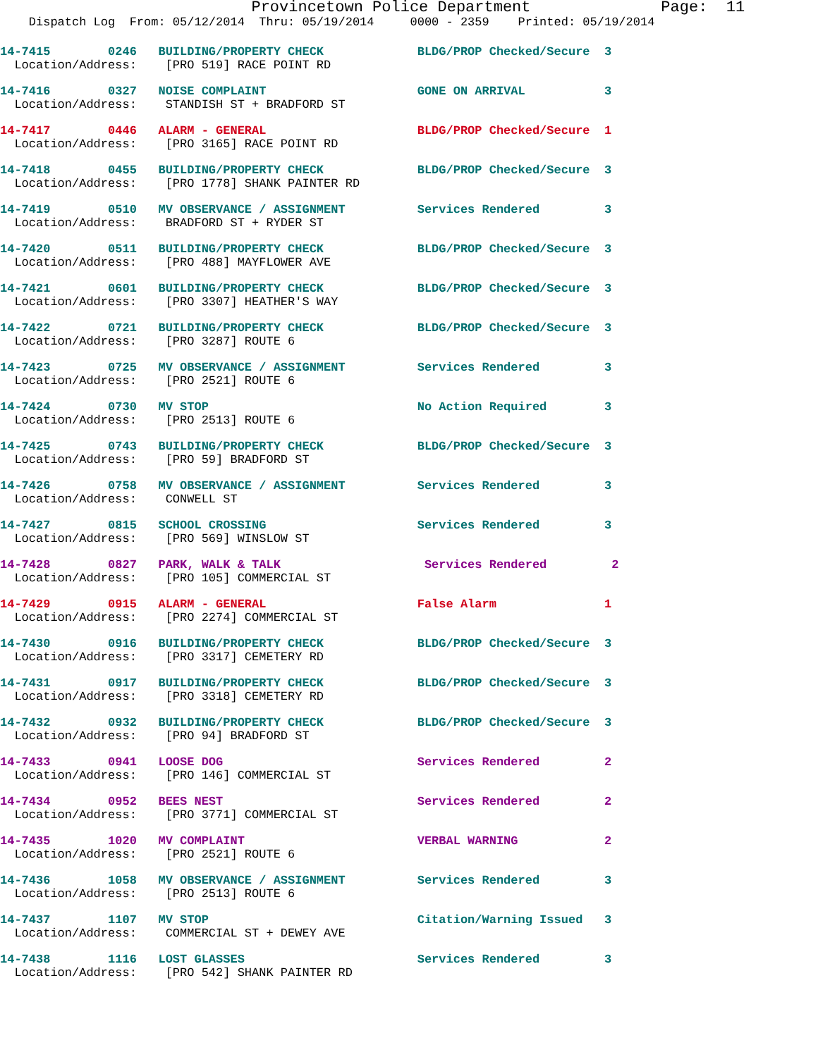Provincetown Police Department Page: 11
Dispatch Log From: 05/12/2014 Thru: 05/19/2014 0000 - 2359 Printed: 05/19/2014
14-7415 0246 BUILDING/PROPERTY CHECK BLDG/PROP Checked/Secure 3
Location/Address: [PRO 519] RACE POINT RD
14-7416 0327 NOISE COMPLAINT GONE ON ARRIVAL 3
Location/Address: STANDISH ST + BRADFORD ST
14-7417 0446 ALARM - GENERAL BLDG/PROP Checked/Secure 1
Location/Address: [PRO 3165] RACE POINT RD
14-7418 0455 BUILDING/PROPERTY CHECK BLDG/PROP Checked/Secure 3
Location/Address: [PRO 1778] SHANK PAINTER RD
14-7419 0510 MV OBSERVANCE / ASSIGNMENT Services Rendered 3
Location/Address: BRADFORD ST + RYDER ST
14-7420 0511 BUILDING/PROPERTY CHECK BLDG/PROP Checked/Secure 3
Location/Address: [PRO 488] MAYFLOWER AVE
14-7421 0601 BUILDING/PROPERTY CHECK BLDG/PROP Checked/Secure 3
Location/Address: [PRO 3307] HEATHER'S WAY
14-7422 0721 BUILDING/PROPERTY CHECK BLDG/PROP Checked/Secure 3
Location/Address: [PRO 3287] ROUTE 6
14-7423 0725 MV OBSERVANCE / ASSIGNMENT Services Rendered 3
Location/Address: [PRO 2521] ROUTE 6
14-7424 0730 MV STOP No Action Required 3
Location/Address: [PRO 2513] ROUTE 6
14-7425 0743 BUILDING/PROPERTY CHECK BLDG/PROP Checked/Secure 3
Location/Address: [PRO 59] BRADFORD ST
14-7426 0758 MV OBSERVANCE / ASSIGNMENT Services Rendered 3
Location/Address: CONWELL ST
14-7427 0815 SCHOOL CROSSING Services Rendered 3
Location/Address: [PRO 569] WINSLOW ST
14-7428 0827 PARK, WALK & TALK Services Rendered 2
Location/Address: [PRO 105] COMMERCIAL ST
14-7429 0915 ALARM - GENERAL False Alarm 1
Location/Address: [PRO 2274] COMMERCIAL ST
14-7430 0916 BUILDING/PROPERTY CHECK BLDG/PROP Checked/Secure 3
Location/Address: [PRO 3317] CEMETERY RD
14-7431 0917 BUILDING/PROPERTY CHECK BLDG/PROP Checked/Secure 3
Location/Address: [PRO 3318] CEMETERY RD
14-7432 0932 BUILDING/PROPERTY CHECK BLDG/PROP Checked/Secure 3
Location/Address: [PRO 94] BRADFORD ST
14-7433 0941 LOOSE DOG Services Rendered 2
Location/Address: [PRO 146] COMMERCIAL ST
14-7434 0952 BEES NEST Services Rendered 2
Location/Address: [PRO 3771] COMMERCIAL ST
14-7435 1020 MV COMPLAINT VERBAL WARNING 2
Location/Address: [PRO 2521] ROUTE 6
14-7436 1058 MV OBSERVANCE / ASSIGNMENT Services Rendered 3
Location/Address: [PRO 2513] ROUTE 6
14-7437 1107 MV STOP Citation/Warning Issued 3
Location/Address: COMMERCIAL ST + DEWEY AVE
14-7438 1116 LOST GLASSES Services Rendered 3
Location/Address: [PRO 542] SHANK PAINTER RD